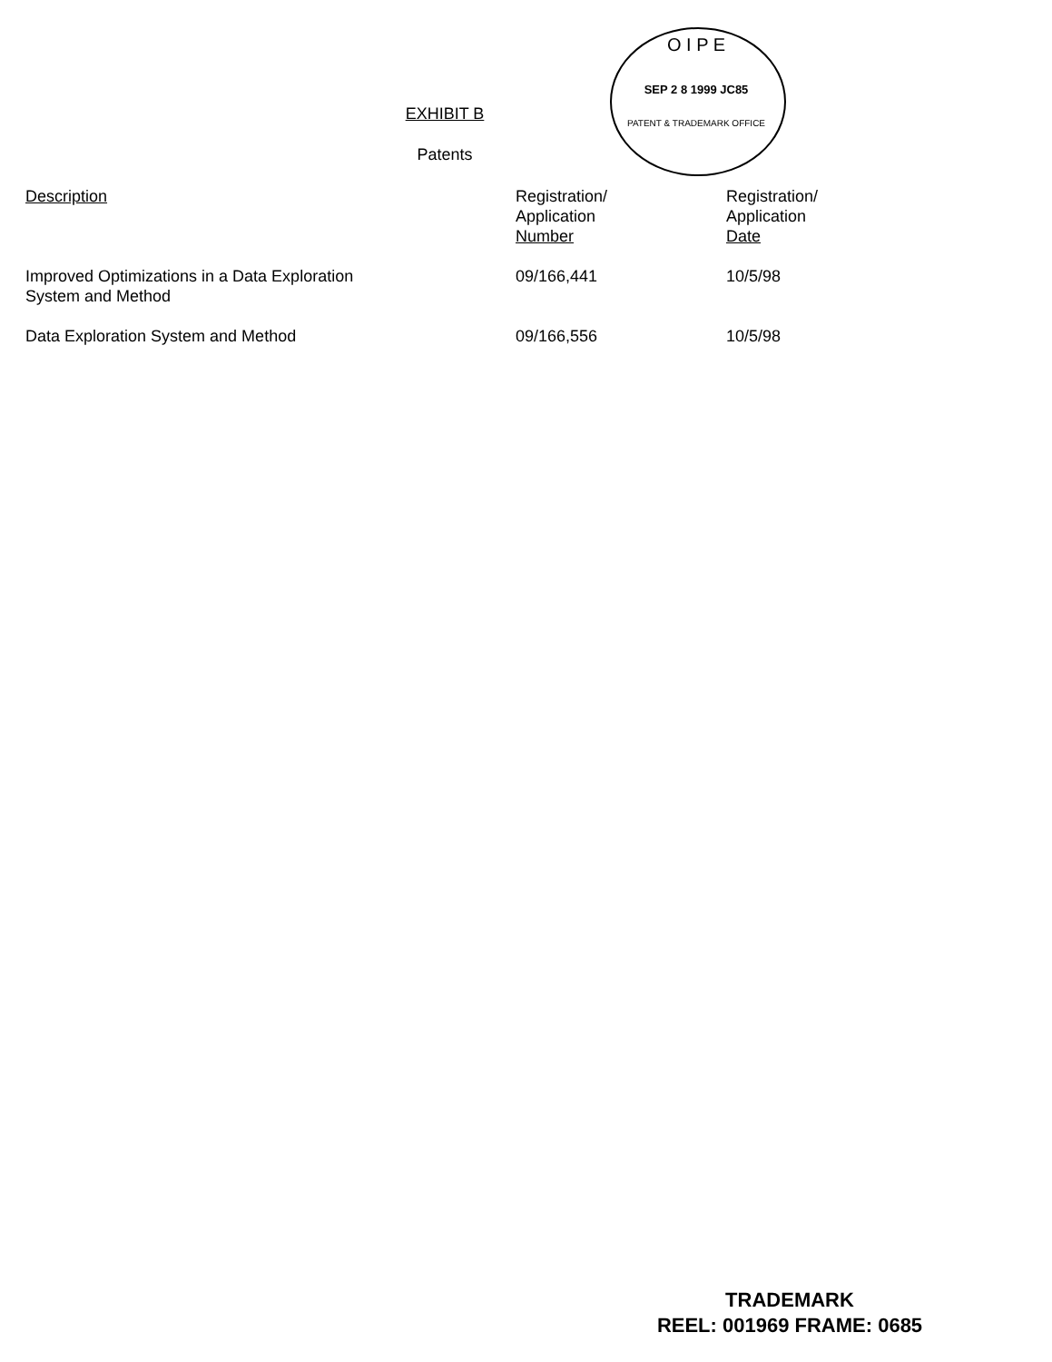O I P E
SEP 2 8 1999 JC85
PATENT & TRADEMARK OFFICE
EXHIBIT B
Patents
| Description | Registration/ Application Number | Registration/ Application Date |
| --- | --- | --- |
| Improved Optimizations in a Data Exploration System and Method | 09/166,441 | 10/5/98 |
| Data Exploration System and Method | 09/166,556 | 10/5/98 |
TRADEMARK
REEL: 001969 FRAME: 0685